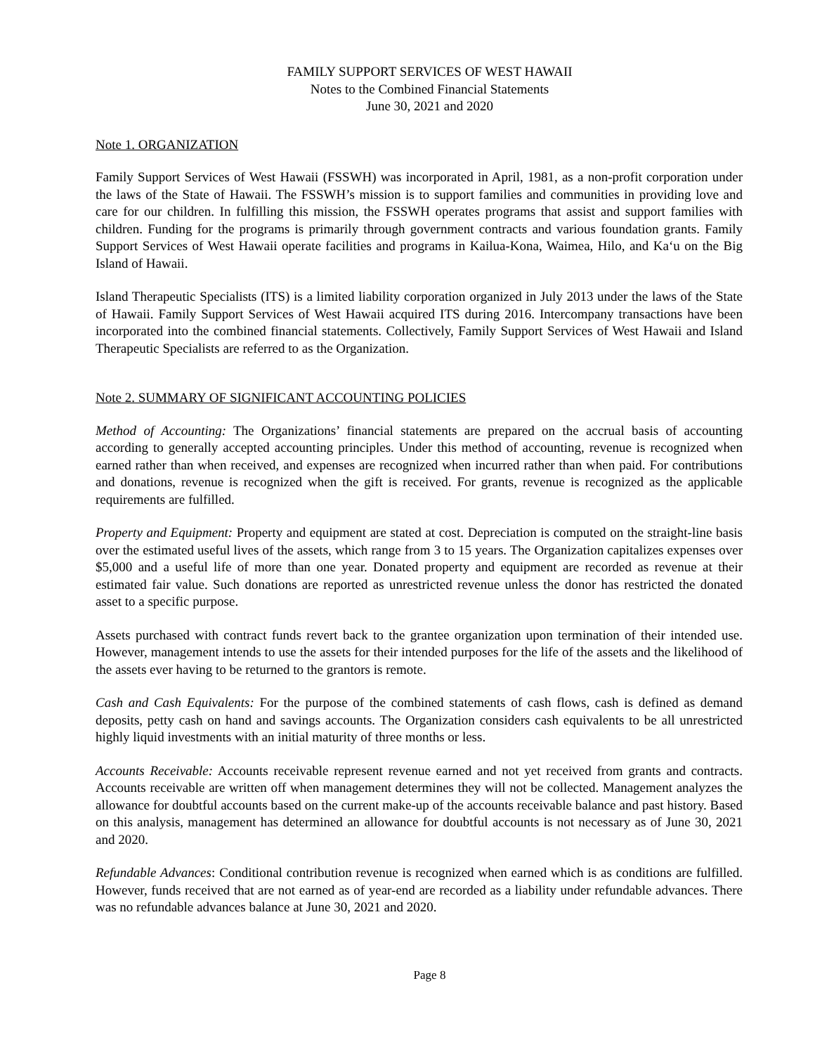FAMILY SUPPORT SERVICES OF WEST HAWAII
Notes to the Combined Financial Statements
June 30, 2021 and 2020
Note 1. ORGANIZATION
Family Support Services of West Hawaii (FSSWH) was incorporated in April, 1981, as a non-profit corporation under the laws of the State of Hawaii. The FSSWH’s mission is to support families and communities in providing love and care for our children. In fulfilling this mission, the FSSWH operates programs that assist and support families with children. Funding for the programs is primarily through government contracts and various foundation grants. Family Support Services of West Hawaii operate facilities and programs in Kailua-Kona, Waimea, Hilo, and Ka‘u on the Big Island of Hawaii.
Island Therapeutic Specialists (ITS) is a limited liability corporation organized in July 2013 under the laws of the State of Hawaii. Family Support Services of West Hawaii acquired ITS during 2016. Intercompany transactions have been incorporated into the combined financial statements. Collectively, Family Support Services of West Hawaii and Island Therapeutic Specialists are referred to as the Organization.
Note 2. SUMMARY OF SIGNIFICANT ACCOUNTING POLICIES
Method of Accounting: The Organizations’ financial statements are prepared on the accrual basis of accounting according to generally accepted accounting principles. Under this method of accounting, revenue is recognized when earned rather than when received, and expenses are recognized when incurred rather than when paid. For contributions and donations, revenue is recognized when the gift is received. For grants, revenue is recognized as the applicable requirements are fulfilled.
Property and Equipment: Property and equipment are stated at cost. Depreciation is computed on the straight-line basis over the estimated useful lives of the assets, which range from 3 to 15 years. The Organization capitalizes expenses over $5,000 and a useful life of more than one year. Donated property and equipment are recorded as revenue at their estimated fair value. Such donations are reported as unrestricted revenue unless the donor has restricted the donated asset to a specific purpose.
Assets purchased with contract funds revert back to the grantee organization upon termination of their intended use. However, management intends to use the assets for their intended purposes for the life of the assets and the likelihood of the assets ever having to be returned to the grantors is remote.
Cash and Cash Equivalents: For the purpose of the combined statements of cash flows, cash is defined as demand deposits, petty cash on hand and savings accounts. The Organization considers cash equivalents to be all unrestricted highly liquid investments with an initial maturity of three months or less.
Accounts Receivable: Accounts receivable represent revenue earned and not yet received from grants and contracts. Accounts receivable are written off when management determines they will not be collected. Management analyzes the allowance for doubtful accounts based on the current make-up of the accounts receivable balance and past history. Based on this analysis, management has determined an allowance for doubtful accounts is not necessary as of June 30, 2021 and 2020.
Refundable Advances: Conditional contribution revenue is recognized when earned which is as conditions are fulfilled. However, funds received that are not earned as of year-end are recorded as a liability under refundable advances. There was no refundable advances balance at June 30, 2021 and 2020.
Page 8